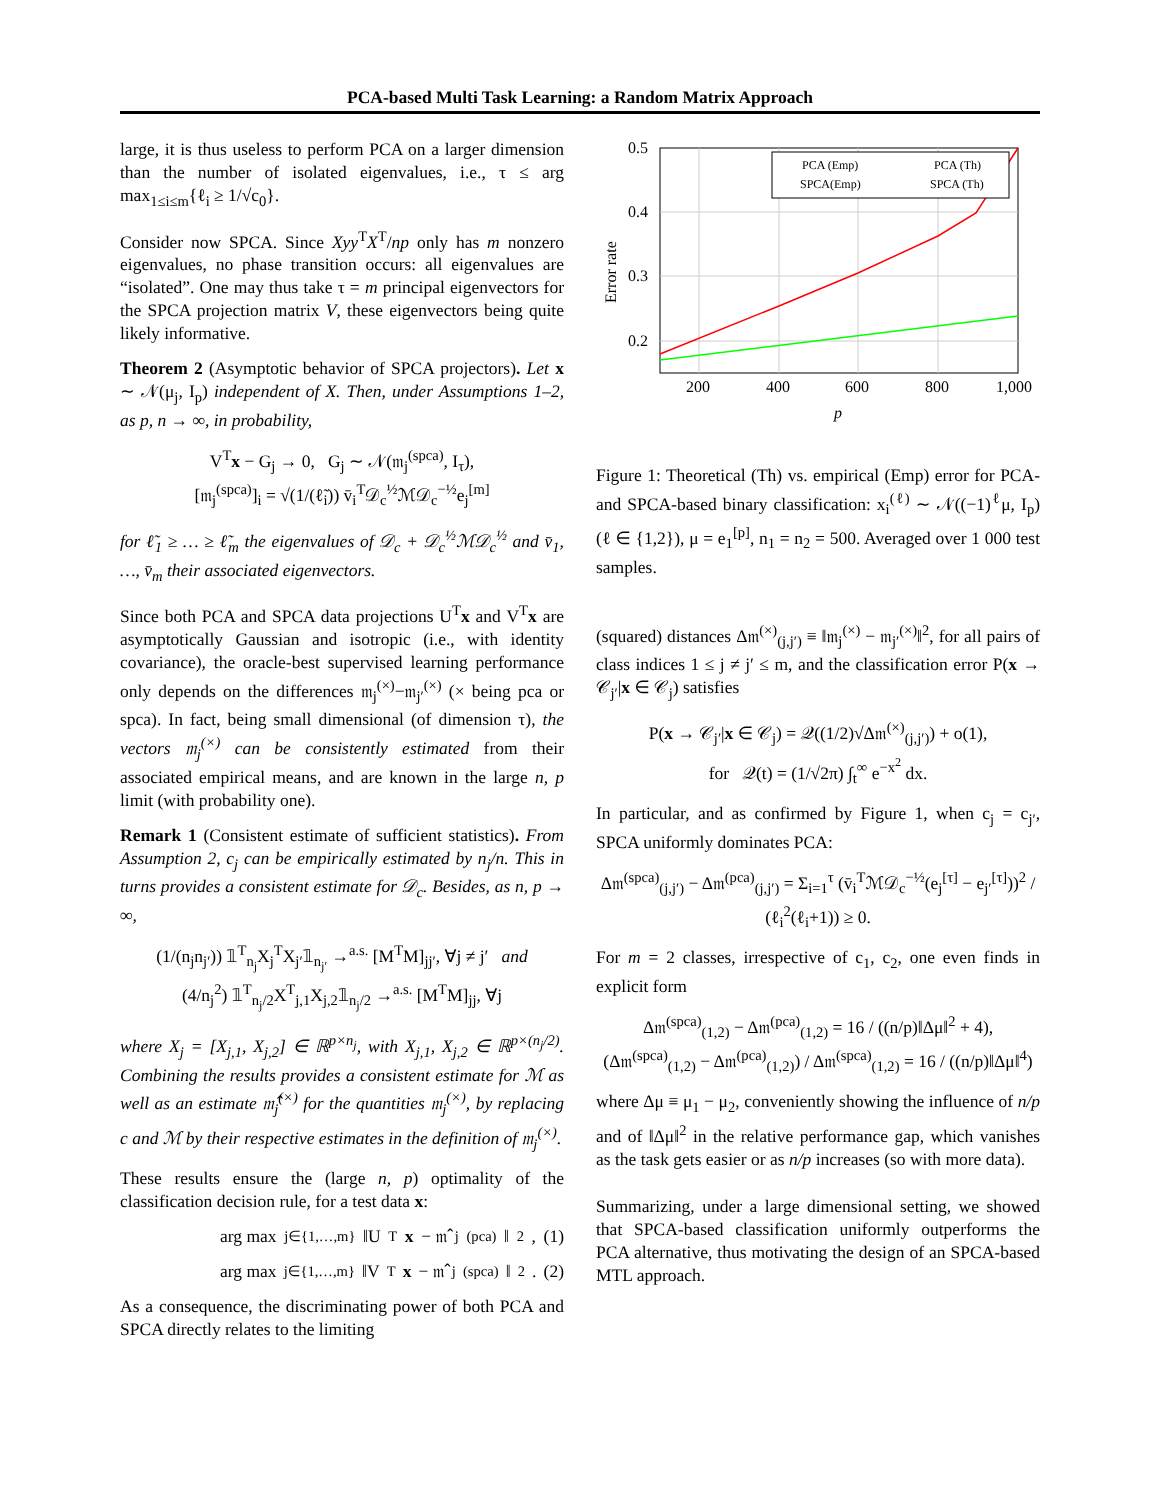PCA-based Multi Task Learning: a Random Matrix Approach
large, it is thus useless to perform PCA on a larger dimension than the number of isolated eigenvalues, i.e., τ ≤ arg max<sub>1≤i≤m</sub>{ℓ<sub>i</sub> ≥ 1/√c<sub>0</sub>}.
Consider now SPCA. Since Xyy<sup>T</sup>X<sup>T</sup>/np only has m nonzero eigenvalues, no phase transition occurs: all eigenvalues are “isolated”. One may thus take τ = m principal eigenvectors for the SPCA projection matrix V, these eigenvectors being quite likely informative.
Theorem 2 (Asymptotic behavior of SPCA projectors). Let x ∼ 𝒩(μ<sub>j</sub>, I<sub>p</sub>) independent of X. Then, under Assumptions 1–2, as p, n → ∞, in probability,
V<sup>T</sup>x − G<sub>j</sub> → 0, G<sub>j</sub> ∼ 𝒩(𝔪<sub>j</sub><sup>(spca)</sup>, I<sub>τ</sub>),
[𝔪<sub>j</sub><sup>(spca)</sup>]<sub>i</sub> = √(1/(ℓ̃<sub>i</sub>)) v̄<sub>i</sub><sup>T</sup>𝒟<sub>c</sub><sup>½</sup>ℳ𝒟<sub>c</sub><sup>−½</sup>e<sub>j</sub><sup>[m]</sup>
for ℓ̃<sub>1</sub> ≥ … ≥ ℓ̃<sub>m</sub> the eigenvalues of 𝒟<sub>c</sub> + 𝒟<sub>c</sub><sup>½</sup>ℳ𝒟<sub>c</sub><sup>½</sup> and v̄<sub>1</sub>, …, v̄<sub>m</sub> their associated eigenvectors.
Since both PCA and SPCA data projections U<sup>T</sup>x and V<sup>T</sup>x are asymptotically Gaussian and isotropic (i.e., with identity covariance), the oracle-best supervised learning performance only depends on the differences 𝔪<sub>j</sub><sup>(×)</sup>−𝔪<sub>j′</sub><sup>(×)</sup> (× being pca or spca). In fact, being small dimensional (of dimension τ), the vectors 𝔪<sub>j</sub><sup>(×)</sup> can be consistently estimated from their associated empirical means, and are known in the large n, p limit (with probability one).
Remark 1 (Consistent estimate of sufficient statistics). From Assumption 2, c<sub>j</sub> can be empirically estimated by n<sub>j</sub>/n. This in turns provides a consistent estimate for 𝒟<sub>c</sub>. Besides, as n, p → ∞,
(1/(n<sub>j</sub>n<sub>j′</sub>)) 𝟙<sup>T</sup><sub>n<sub>j</sub></sub>X<sub>j</sub><sup>T</sup>X<sub>j′</sub>𝟙<sub>n<sub>j′</sub></sub> →<sup>a.s.</sup> [M<sup>T</sup>M]<sub>jj′</sub>, ∀j ≠ j′ and
(4/n<sub>j</sub><sup>2</sup>) 𝟙<sup>T</sup><sub>n<sub>j</sub>/2</sub>X<sup>T</sup><sub>j,1</sub>X<sub>j,2</sub>𝟙<sub>n<sub>j</sub>/2</sub> →<sup>a.s.</sup> [M<sup>T</sup>M]<sub>jj</sub>, ∀j
where X<sub>j</sub> = [X<sub>j,1</sub>, X<sub>j,2</sub>] ∈ ℝ<sup>p×n<sub>j</sub></sup>, with X<sub>j,1</sub>, X<sub>j,2</sub> ∈ ℝ<sup>p×(n<sub>j</sub>/2)</sup>. Combining the results provides a consistent estimate for ℳ as well as an estimate 𝔪̂<sub>j</sub><sup>(×)</sup> for the quantities 𝔪<sub>j</sub><sup>(×)</sup>, by replacing c and ℳ by their respective estimates in the definition of 𝔪<sub>j</sub><sup>(×)</sup>.
These results ensure the (large n, p) optimality of the classification decision rule, for a test data x:
arg max<sub>j∈{1,…,m}</sub> ‖U<sup>T</sup> x − 𝔪̂<sub>j</sub><sup>(pca)</sup>‖<sup>2</sup>, (1)
arg max<sub>j∈{1,…,m}</sub> ‖V<sup>T</sup> x − 𝔪̂<sub>j</sub><sup>(spca)</sup>‖<sup>2</sup>. (2)
As a consequence, the discriminating power of both PCA and SPCA directly relates to the limiting
0.2
0.3
0.4
0.5
200
400
600
800
1,000
p
Error rate
PCA (Emp)
PCA (Th)
SPCA(Emp)
SPCA (Th)
Figure 1: Theoretical (Th) vs. empirical (Emp) error for PCA- and SPCA-based binary classification: x<sub>i</sub><sup>(ℓ)</sup> ∼ 𝒩((−1)<sup>ℓ</sup>μ, I<sub>p</sub>) (ℓ ∈ {1,2}), μ = e<sub>1</sub><sup>[p]</sup>, n<sub>1</sub> = n<sub>2</sub> = 500. Averaged over 1 000 test samples.
(squared) distances Δ𝔪<sup>(×)</sup><sub>(j,j′)</sub> ≡ ‖𝔪<sub>j</sub><sup>(×)</sup> − 𝔪<sub>j′</sub><sup>(×)</sup>‖<sup>2</sup>, for all pairs of class indices 1 ≤ j ≠ j′ ≤ m, and the classification error P(x → 𝒞<sub>j′</sub>|x ∈ 𝒞<sub>j</sub>) satisfies
P(x → 𝒞<sub>j′</sub>|x ∈ 𝒞<sub>j</sub>) = 𝒬((1/2)√Δ𝔪<sup>(×)</sup><sub>(j,j′)</sub>) + o(1),
for 𝒬(t) = (1/√2π) ∫<sub>t</sub><sup>∞</sup> e<sup>−x<sup>2</sup></sup> dx.
In particular, and as confirmed by Figure 1, when c<sub>j</sub> = c<sub>j′</sub>, SPCA uniformly dominates PCA:
Δ𝔪<sup>(spca)</sup><sub>(j,j′)</sub> − Δ𝔪<sup>(pca)</sup><sub>(j,j′)</sub> = Σ<sub>i=1</sub><sup>τ</sup> (v̄<sub>i</sub><sup>T</sup>ℳ𝒟<sub>c</sub><sup>−½</sup>(e<sub>j</sub><sup>[τ]</sup> − e<sub>j′</sub><sup>[τ]</sup>))<sup>2</sup> / (ℓ<sub>i</sub><sup>2</sup>(ℓ<sub>i</sub>+1)) ≥ 0.
For m = 2 classes, irrespective of c<sub>1</sub>, c<sub>2</sub>, one even finds in explicit form
Δ𝔪<sup>(spca)</sup><sub>(1,2)</sub> − Δ𝔪<sup>(pca)</sup><sub>(1,2)</sub> = 16 / ((n/p)‖Δμ‖<sup>2</sup> + 4),
(Δ𝔪<sup>(spca)</sup><sub>(1,2)</sub> − Δ𝔪<sup>(pca)</sup><sub>(1,2)</sub>) / Δ𝔪<sup>(spca)</sup><sub>(1,2)</sub> = 16 / ((n/p)‖Δμ‖<sup>4</sup>)
where Δμ ≡ μ<sub>1</sub> − μ<sub>2</sub>, conveniently showing the influence of n/p and of ‖Δμ‖<sup>2</sup> in the relative performance gap, which vanishes as the task gets easier or as n/p increases (so with more data).
Summarizing, under a large dimensional setting, we showed that SPCA-based classification uniformly outperforms the PCA alternative, thus motivating the design of an SPCA-based MTL approach.